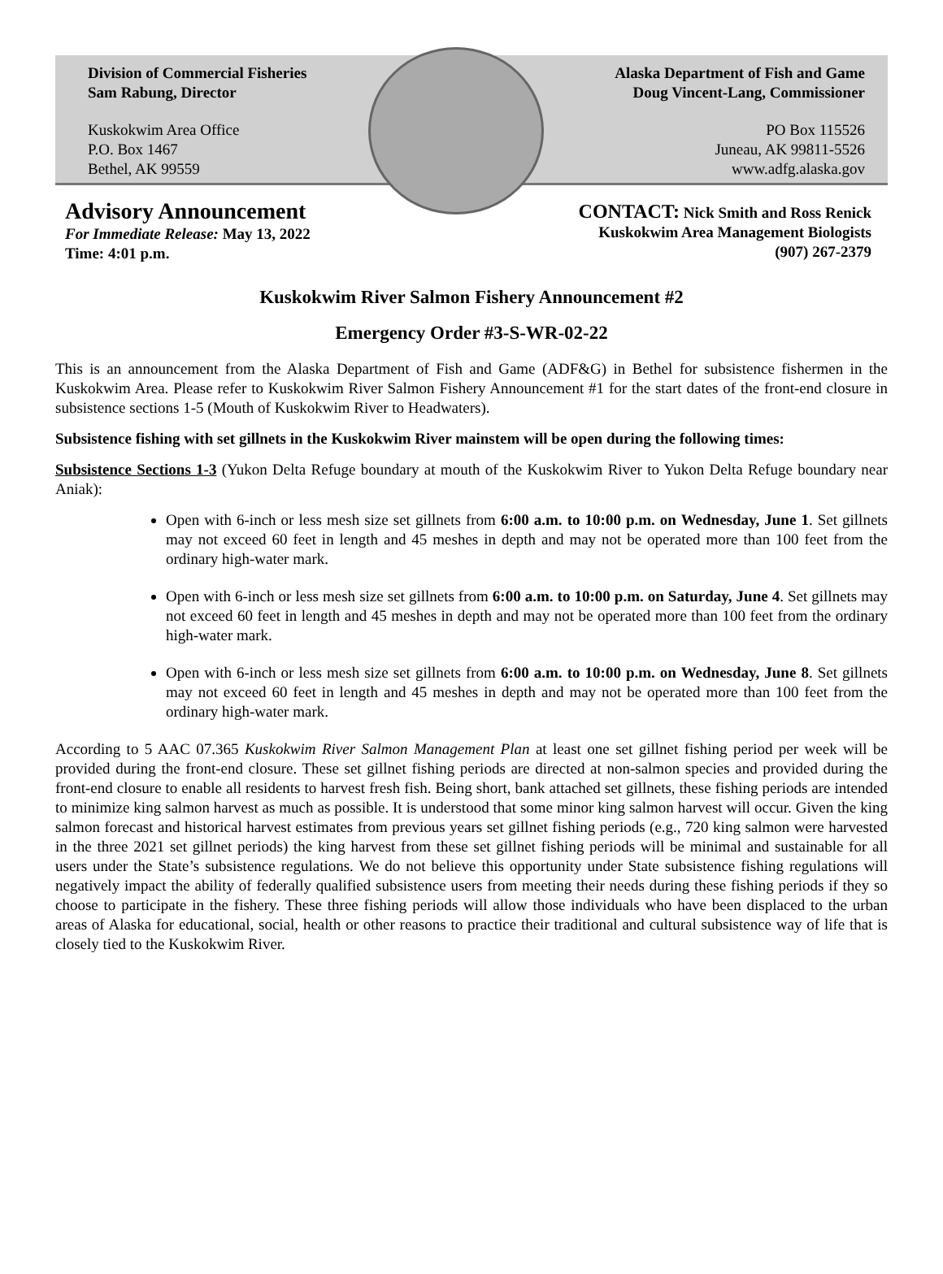Division of Commercial Fisheries
Sam Rabung, Director
Kuskokwim Area Office
P.O. Box 1467
Bethel, AK 99559
Alaska Department of Fish and Game
Doug Vincent-Lang, Commissioner
PO Box 115526
Juneau, AK 99811-5526
www.adfg.alaska.gov
Advisory Announcement
For Immediate Release: May 13, 2022
Time: 4:01 p.m.
CONTACT: Nick Smith and Ross Renick
Kuskokwim Area Management Biologists
(907) 267-2379
Kuskokwim River Salmon Fishery Announcement #2
Emergency Order #3-S-WR-02-22
This is an announcement from the Alaska Department of Fish and Game (ADF&G) in Bethel for subsistence fishermen in the Kuskokwim Area. Please refer to Kuskokwim River Salmon Fishery Announcement #1 for the start dates of the front-end closure in subsistence sections 1-5 (Mouth of Kuskokwim River to Headwaters).
Subsistence fishing with set gillnets in the Kuskokwim River mainstem will be open during the following times:
Subsistence Sections 1-3 (Yukon Delta Refuge boundary at mouth of the Kuskokwim River to Yukon Delta Refuge boundary near Aniak):
Open with 6-inch or less mesh size set gillnets from 6:00 a.m. to 10:00 p.m. on Wednesday, June 1. Set gillnets may not exceed 60 feet in length and 45 meshes in depth and may not be operated more than 100 feet from the ordinary high-water mark.
Open with 6-inch or less mesh size set gillnets from 6:00 a.m. to 10:00 p.m. on Saturday, June 4. Set gillnets may not exceed 60 feet in length and 45 meshes in depth and may not be operated more than 100 feet from the ordinary high-water mark.
Open with 6-inch or less mesh size set gillnets from 6:00 a.m. to 10:00 p.m. on Wednesday, June 8. Set gillnets may not exceed 60 feet in length and 45 meshes in depth and may not be operated more than 100 feet from the ordinary high-water mark.
According to 5 AAC 07.365 Kuskokwim River Salmon Management Plan at least one set gillnet fishing period per week will be provided during the front-end closure. These set gillnet fishing periods are directed at non-salmon species and provided during the front-end closure to enable all residents to harvest fresh fish. Being short, bank attached set gillnets, these fishing periods are intended to minimize king salmon harvest as much as possible. It is understood that some minor king salmon harvest will occur. Given the king salmon forecast and historical harvest estimates from previous years set gillnet fishing periods (e.g., 720 king salmon were harvested in the three 2021 set gillnet periods) the king harvest from these set gillnet fishing periods will be minimal and sustainable for all users under the State’s subsistence regulations. We do not believe this opportunity under State subsistence fishing regulations will negatively impact the ability of federally qualified subsistence users from meeting their needs during these fishing periods if they so choose to participate in the fishery. These three fishing periods will allow those individuals who have been displaced to the urban areas of Alaska for educational, social, health or other reasons to practice their traditional and cultural subsistence way of life that is closely tied to the Kuskokwim River.